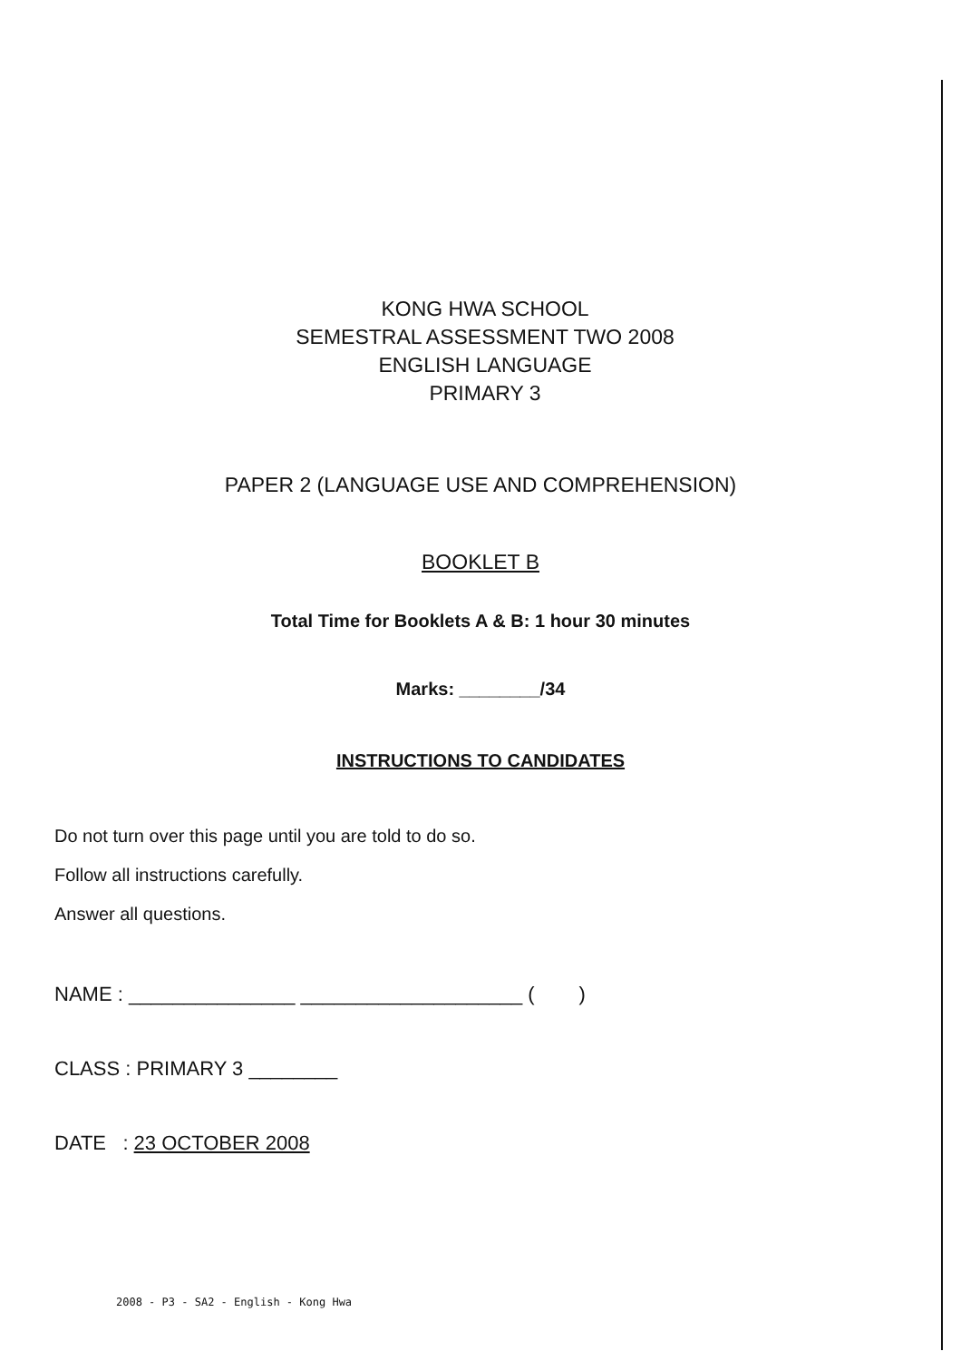KONG HWA SCHOOL
SEMESTRAL ASSESSMENT TWO 2008
ENGLISH LANGUAGE
PRIMARY 3
PAPER 2 (LANGUAGE USE AND COMPREHENSION)
BOOKLET B
Total Time for Booklets A & B: 1 hour 30 minutes
Marks: ________/34
INSTRUCTIONS TO CANDIDATES
Do not turn over this page until you are told to do so.
Follow all instructions carefully.
Answer all questions.
NAME : _______________ ____________________ ( )
CLASS : PRIMARY 3 ________
DATE : 23 OCTOBER 2008
2008 - P3 - SA2 - English - Kong Hwa